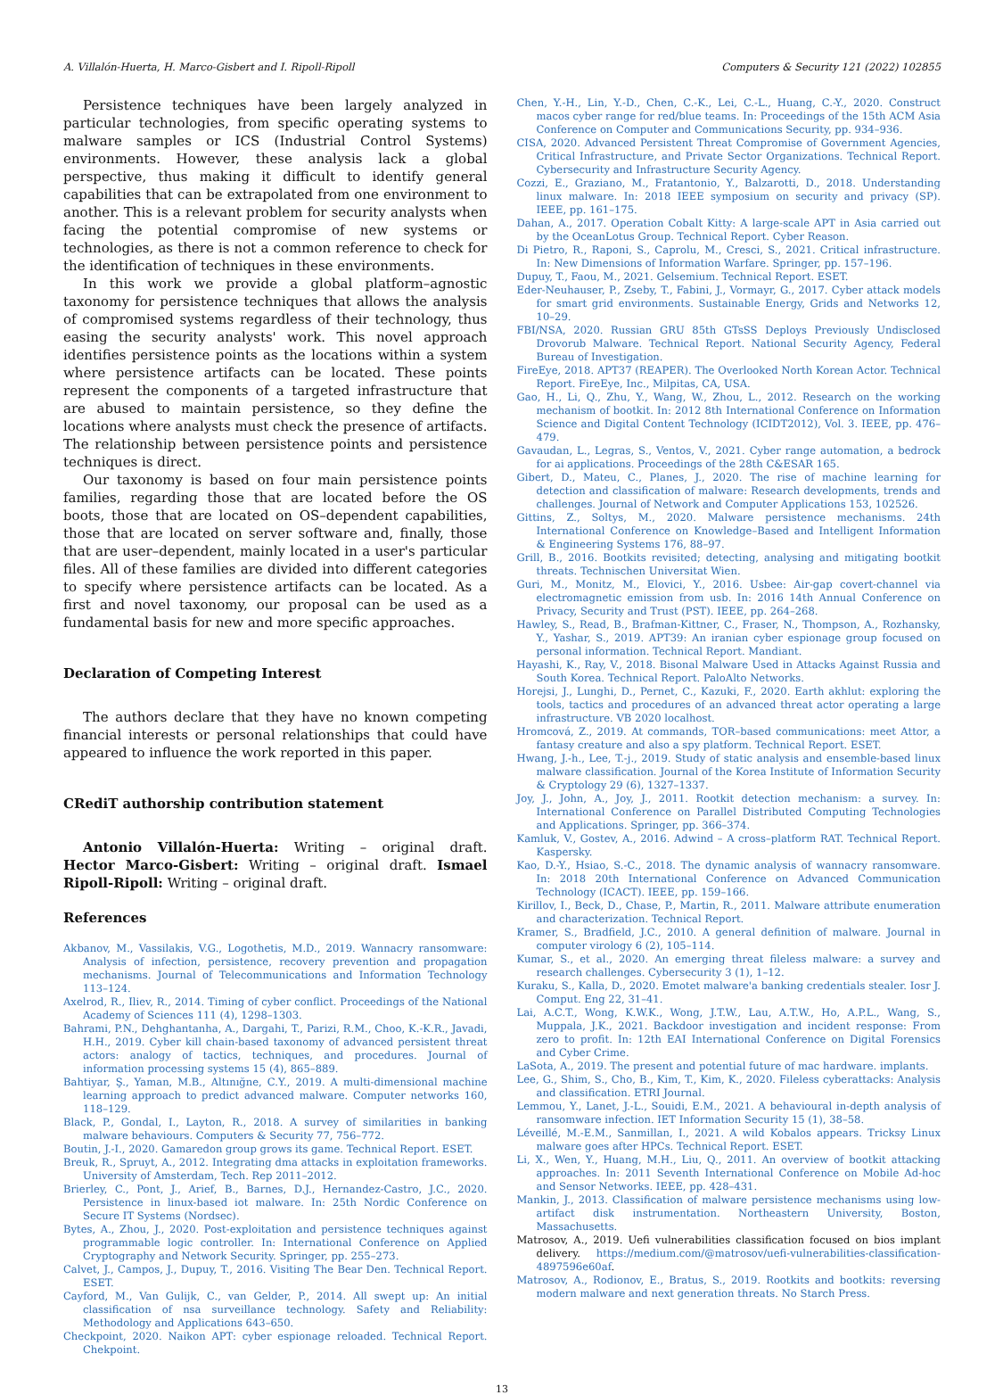A. Villalón-Huerta, H. Marco-Gisbert and I. Ripoll-Ripoll Computers & Security 121 (2022) 102855
Persistence techniques have been largely analyzed in particular technologies, from specific operating systems to malware samples or ICS (Industrial Control Systems) environments. However, these analysis lack a global perspective, thus making it difficult to identify general capabilities that can be extrapolated from one environment to another. This is a relevant problem for security analysts when facing the potential compromise of new systems or technologies, as there is not a common reference to check for the identification of techniques in these environments.
In this work we provide a global platform–agnostic taxonomy for persistence techniques that allows the analysis of compromised systems regardless of their technology, thus easing the security analysts' work. This novel approach identifies persistence points as the locations within a system where persistence artifacts can be located. These points represent the components of a targeted infrastructure that are abused to maintain persistence, so they define the locations where analysts must check the presence of artifacts. The relationship between persistence points and persistence techniques is direct.
Our taxonomy is based on four main persistence points families, regarding those that are located before the OS boots, those that are located on OS–dependent capabilities, those that are located on server software and, finally, those that are user–dependent, mainly located in a user's particular files. All of these families are divided into different categories to specify where persistence artifacts can be located. As a first and novel taxonomy, our proposal can be used as a fundamental basis for new and more specific approaches.
Declaration of Competing Interest
The authors declare that they have no known competing financial interests or personal relationships that could have appeared to influence the work reported in this paper.
CRediT authorship contribution statement
Antonio Villalón-Huerta: Writing – original draft. Hector Marco-Gisbert: Writing – original draft. Ismael Ripoll-Ripoll: Writing – original draft.
References
Akbanov, M., Vassilakis, V.G., Logothetis, M.D., 2019. Wannacry ransomware: Analysis of infection, persistence, recovery prevention and propagation mechanisms. Journal of Telecommunications and Information Technology 113–124.
Axelrod, R., Iliev, R., 2014. Timing of cyber conflict. Proceedings of the National Academy of Sciences 111 (4), 1298–1303.
Bahrami, P.N., Dehghantanha, A., Dargahi, T., Parizi, R.M., Choo, K.-K.R., Javadi, H.H., 2019. Cyber kill chain-based taxonomy of advanced persistent threat actors: analogy of tactics, techniques, and procedures. Journal of information processing systems 15 (4), 865–889.
Bahtiyar, Ş., Yaman, M.B., Altınığne, C.Y., 2019. A multi-dimensional machine learning approach to predict advanced malware. Computer networks 160, 118–129.
Black, P., Gondal, I., Layton, R., 2018. A survey of similarities in banking malware behaviours. Computers & Security 77, 756–772.
Boutin, J.-I., 2020. Gamaredon group grows its game. Technical Report. ESET.
Breuk, R., Spruyt, A., 2012. Integrating dma attacks in exploitation frameworks. University of Amsterdam, Tech. Rep 2011–2012.
Brierley, C., Pont, J., Arief, B., Barnes, D.J., Hernandez-Castro, J.C., 2020. Persistence in linux-based iot malware. In: 25th Nordic Conference on Secure IT Systems (Nordsec).
Bytes, A., Zhou, J., 2020. Post-exploitation and persistence techniques against programmable logic controller. In: International Conference on Applied Cryptography and Network Security. Springer, pp. 255–273.
Calvet, J., Campos, J., Dupuy, T., 2016. Visiting The Bear Den. Technical Report. ESET.
Cayford, M., Van Gulijk, C., van Gelder, P., 2014. All swept up: An initial classification of nsa surveillance technology. Safety and Reliability: Methodology and Applications 643–650.
Checkpoint, 2020. Naikon APT: cyber espionage reloaded. Technical Report. Chekpoint.
Chen, Y.-H., Lin, Y.-D., Chen, C.-K., Lei, C.-L., Huang, C.-Y., 2020. Construct macos cyber range for red/blue teams. In: Proceedings of the 15th ACM Asia Conference on Computer and Communications Security, pp. 934–936.
CISA, 2020. Advanced Persistent Threat Compromise of Government Agencies, Critical Infrastructure, and Private Sector Organizations. Technical Report. Cybersecurity and Infrastructure Security Agency.
Cozzi, E., Graziano, M., Fratantonio, Y., Balzarotti, D., 2018. Understanding linux malware. In: 2018 IEEE symposium on security and privacy (SP). IEEE, pp. 161–175.
Dahan, A., 2017. Operation Cobalt Kitty: A large-scale APT in Asia carried out by the OceanLotus Group. Technical Report. Cyber Reason.
Di Pietro, R., Raponi, S., Caprolu, M., Cresci, S., 2021. Critical infrastructure. In: New Dimensions of Information Warfare. Springer, pp. 157–196.
Dupuy, T., Faou, M., 2021. Gelsemium. Technical Report. ESET.
Eder-Neuhauser, P., Zseby, T., Fabini, J., Vormayr, G., 2017. Cyber attack models for smart grid environments. Sustainable Energy, Grids and Networks 12, 10–29.
FBI/NSA, 2020. Russian GRU 85th GTsSS Deploys Previously Undisclosed Drovorub Malware. Technical Report. National Security Agency, Federal Bureau of Investigation.
FireEye, 2018. APT37 (REAPER). The Overlooked North Korean Actor. Technical Report. FireEye, Inc., Milpitas, CA, USA.
Gao, H., Li, Q., Zhu, Y., Wang, W., Zhou, L., 2012. Research on the working mechanism of bootkit. In: 2012 8th International Conference on Information Science and Digital Content Technology (ICIDT2012), Vol. 3. IEEE, pp. 476–479.
Gavaudan, L., Legras, S., Ventos, V., 2021. Cyber range automation, a bedrock for ai applications. Proceedings of the 28th C&ESAR 165.
Gibert, D., Mateu, C., Planes, J., 2020. The rise of machine learning for detection and classification of malware: Research developments, trends and challenges. Journal of Network and Computer Applications 153, 102526.
Gittins, Z., Soltys, M., 2020. Malware persistence mechanisms. 24th International Conference on Knowledge–Based and Intelligent Information & Engineering Systems 176, 88–97.
Grill, B., 2016. Bootkits revisited; detecting, analysing and mitigating bootkit threats. Technischen Universitat Wien.
Guri, M., Monitz, M., Elovici, Y., 2016. Usbee: Air-gap covert-channel via electromagnetic emission from usb. In: 2016 14th Annual Conference on Privacy, Security and Trust (PST). IEEE, pp. 264–268.
Hawley, S., Read, B., Brafman-Kittner, C., Fraser, N., Thompson, A., Rozhansky, Y., Yashar, S., 2019. APT39: An iranian cyber espionage group focused on personal information. Technical Report. Mandiant.
Hayashi, K., Ray, V., 2018. Bisonal Malware Used in Attacks Against Russia and South Korea. Technical Report. PaloAlto Networks.
Horejsi, J., Lunghi, D., Pernet, C., Kazuki, F., 2020. Earth akhlut: exploring the tools, tactics and procedures of an advanced threat actor operating a large infrastructure. VB 2020 localhost.
Hromcová, Z., 2019. At commands, TOR–based communications: meet Attor, a fantasy creature and also a spy platform. Technical Report. ESET.
Hwang, J.-h., Lee, T.-j., 2019. Study of static analysis and ensemble-based linux malware classification. Journal of the Korea Institute of Information Security & Cryptology 29 (6), 1327–1337.
Joy, J., John, A., Joy, J., 2011. Rootkit detection mechanism: a survey. In: International Conference on Parallel Distributed Computing Technologies and Applications. Springer, pp. 366–374.
Kamluk, V., Gostev, A., 2016. Adwind – A cross–platform RAT. Technical Report. Kaspersky.
Kao, D.-Y., Hsiao, S.-C., 2018. The dynamic analysis of wannacry ransomware. In: 2018 20th International Conference on Advanced Communication Technology (ICACT). IEEE, pp. 159–166.
Kirillov, I., Beck, D., Chase, P., Martin, R., 2011. Malware attribute enumeration and characterization. Technical Report.
Kramer, S., Bradfield, J.C., 2010. A general definition of malware. Journal in computer virology 6 (2), 105–114.
Kumar, S., et al., 2020. An emerging threat fileless malware: a survey and research challenges. Cybersecurity 3 (1), 1–12.
Kuraku, S., Kalla, D., 2020. Emotet malware'a banking credentials stealer. Iosr J. Comput. Eng 22, 31–41.
Lai, A.C.T., Wong, K.W.K., Wong, J.T.W., Lau, A.T.W., Ho, A.P.L., Wang, S., Muppala, J.K., 2021. Backdoor investigation and incident response: From zero to profit. In: 12th EAI International Conference on Digital Forensics and Cyber Crime.
LaSota, A., 2019. The present and potential future of mac hardware. implants.
Lee, G., Shim, S., Cho, B., Kim, T., Kim, K., 2020. Fileless cyberattacks: Analysis and classification. ETRI Journal.
Lemmou, Y., Lanet, J.-L., Souidi, E.M., 2021. A behavioural in-depth analysis of ransomware infection. IET Information Security 15 (1), 38–58.
Léveillé, M.-E.M., Sanmillan, I., 2021. A wild Kobalos appears. Tricksy Linux malware goes after HPCs. Technical Report. ESET.
Li, X., Wen, Y., Huang, M.H., Liu, Q., 2011. An overview of bootkit attacking approaches. In: 2011 Seventh International Conference on Mobile Ad-hoc and Sensor Networks. IEEE, pp. 428–431.
Mankin, J., 2013. Classification of malware persistence mechanisms using low-artifact disk instrumentation. Northeastern University, Boston, Massachusetts.
Matrosov, A., 2019. Uefi vulnerabilities classification focused on bios implant delivery. https://medium.com/@matrosov/uefi-vulnerabilities-classification-4897596e60af.
Matrosov, A., Rodionov, E., Bratus, S., 2019. Rootkits and bootkits: reversing modern malware and next generation threats. No Starch Press.
13